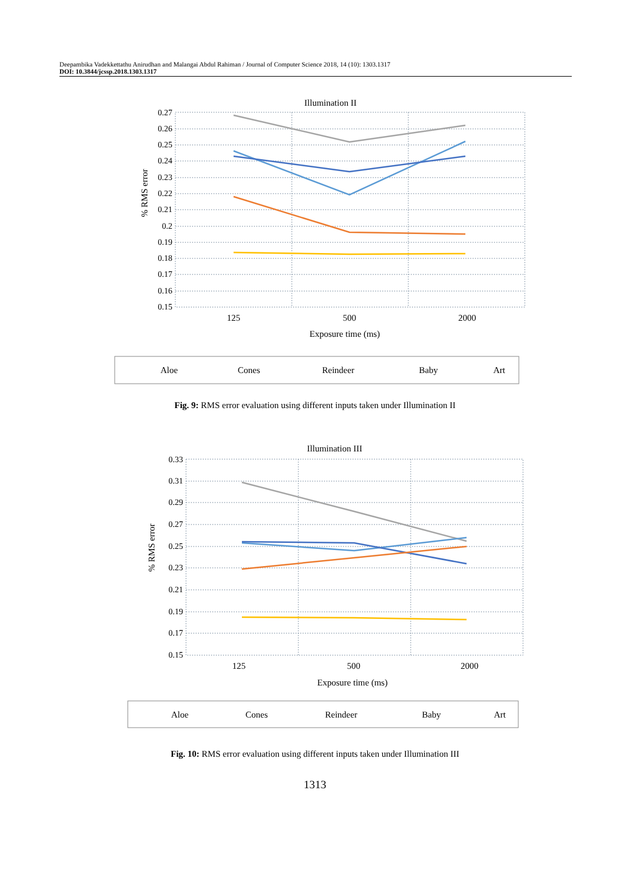Deepambika Vadekkettathu Anirudhan and Malangai Abdul Rahiman / Journal of Computer Science 2018, 14 (10): 1303.1317
DOI: 10.3844/jcssp.2018.1303.1317
Illumination II
0.27
0.26
0.25
0.24
0.23
0.22
0.21
0.2
0.19
0.18
0.17
0.16
0.15
% RMS error
125
500
2000
Exposure time (ms)
Aloe
Cones
Reindeer
Baby
Art
Fig. 9: RMS error evaluation using different inputs taken under Illumination II
Illumination III
0.33
0.31
0.29
0.27
0.25
0.23
0.21
0.19
0.17
0.15
% RMS error
125
500
2000
Exposure time (ms)
Aloe
Cones
Reindeer
Baby
Art
Fig. 10: RMS error evaluation using different inputs taken under Illumination III
1313